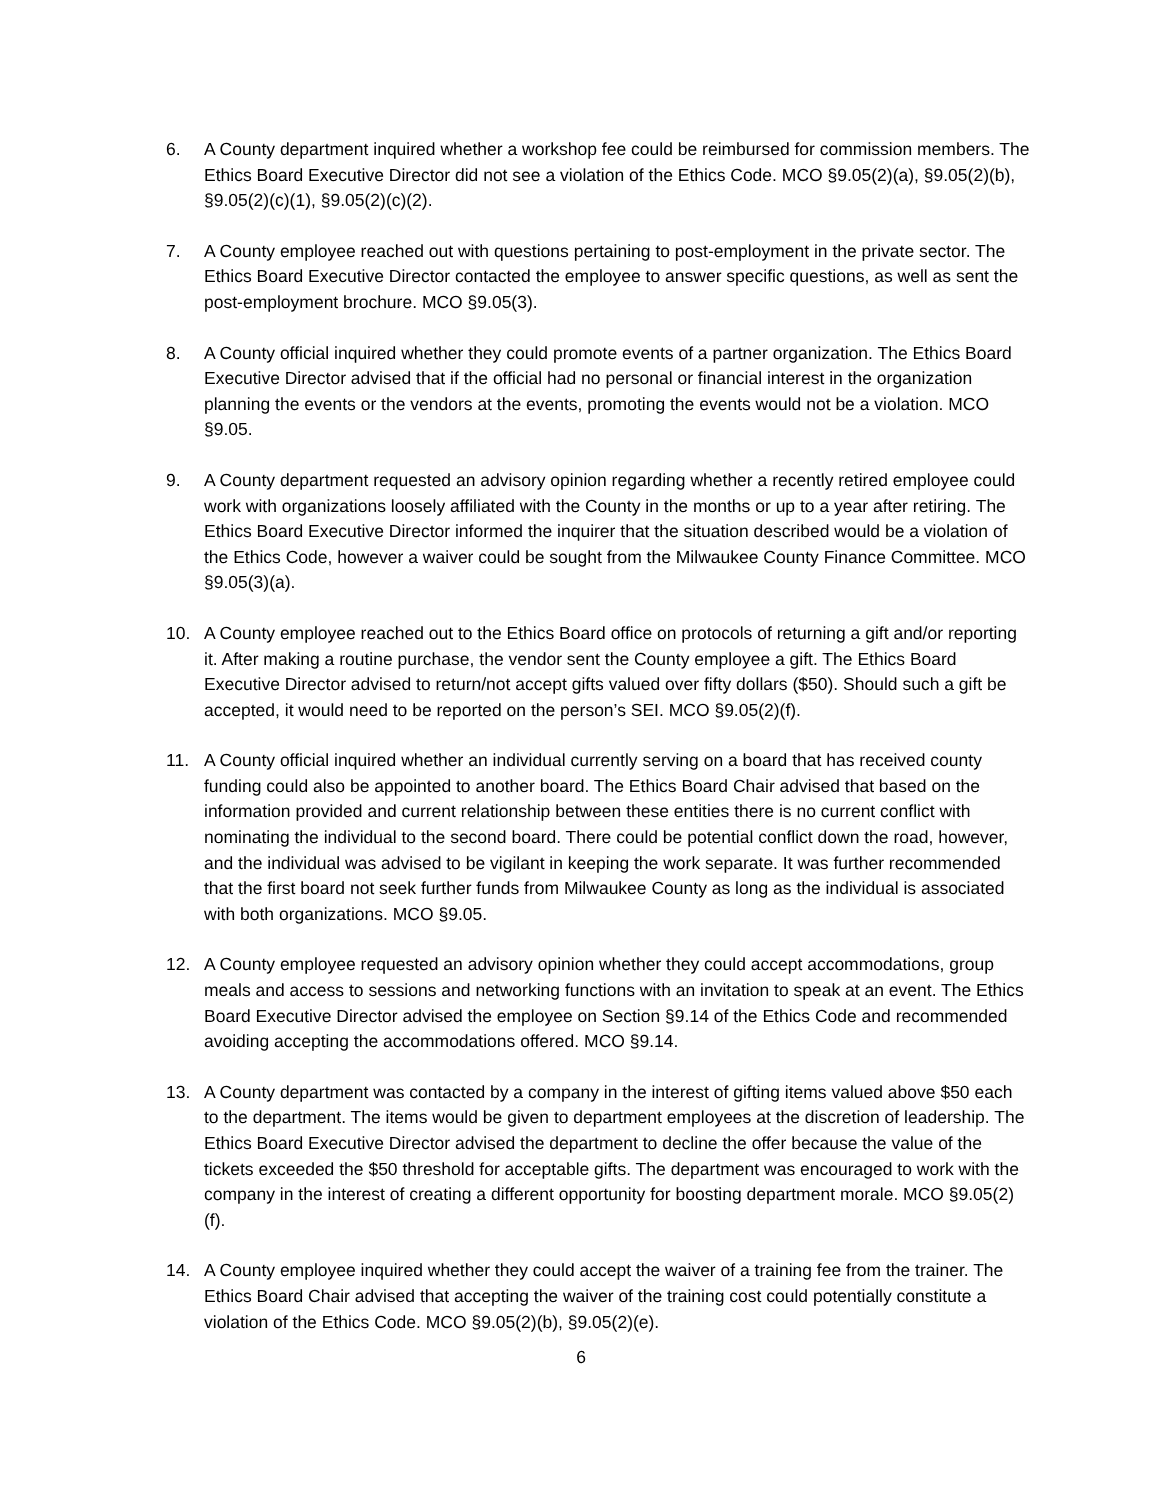6. A County department inquired whether a workshop fee could be reimbursed for commission members. The Ethics Board Executive Director did not see a violation of the Ethics Code. MCO §9.05(2)(a), §9.05(2)(b), §9.05(2)(c)(1), §9.05(2)(c)(2).
7. A County employee reached out with questions pertaining to post-employment in the private sector. The Ethics Board Executive Director contacted the employee to answer specific questions, as well as sent the post-employment brochure. MCO §9.05(3).
8. A County official inquired whether they could promote events of a partner organization. The Ethics Board Executive Director advised that if the official had no personal or financial interest in the organization planning the events or the vendors at the events, promoting the events would not be a violation. MCO §9.05.
9. A County department requested an advisory opinion regarding whether a recently retired employee could work with organizations loosely affiliated with the County in the months or up to a year after retiring. The Ethics Board Executive Director informed the inquirer that the situation described would be a violation of the Ethics Code, however a waiver could be sought from the Milwaukee County Finance Committee. MCO §9.05(3)(a).
10. A County employee reached out to the Ethics Board office on protocols of returning a gift and/or reporting it. After making a routine purchase, the vendor sent the County employee a gift. The Ethics Board Executive Director advised to return/not accept gifts valued over fifty dollars ($50). Should such a gift be accepted, it would need to be reported on the person’s SEI. MCO §9.05(2)(f).
11. A County official inquired whether an individual currently serving on a board that has received county funding could also be appointed to another board. The Ethics Board Chair advised that based on the information provided and current relationship between these entities there is no current conflict with nominating the individual to the second board. There could be potential conflict down the road, however, and the individual was advised to be vigilant in keeping the work separate. It was further recommended that the first board not seek further funds from Milwaukee County as long as the individual is associated with both organizations. MCO §9.05.
12. A County employee requested an advisory opinion whether they could accept accommodations, group meals and access to sessions and networking functions with an invitation to speak at an event. The Ethics Board Executive Director advised the employee on Section §9.14 of the Ethics Code and recommended avoiding accepting the accommodations offered. MCO §9.14.
13. A County department was contacted by a company in the interest of gifting items valued above $50 each to the department. The items would be given to department employees at the discretion of leadership. The Ethics Board Executive Director advised the department to decline the offer because the value of the tickets exceeded the $50 threshold for acceptable gifts. The department was encouraged to work with the company in the interest of creating a different opportunity for boosting department morale. MCO §9.05(2)(f).
14. A County employee inquired whether they could accept the waiver of a training fee from the trainer. The Ethics Board Chair advised that accepting the waiver of the training cost could potentially constitute a violation of the Ethics Code. MCO §9.05(2)(b), §9.05(2)(e).
6